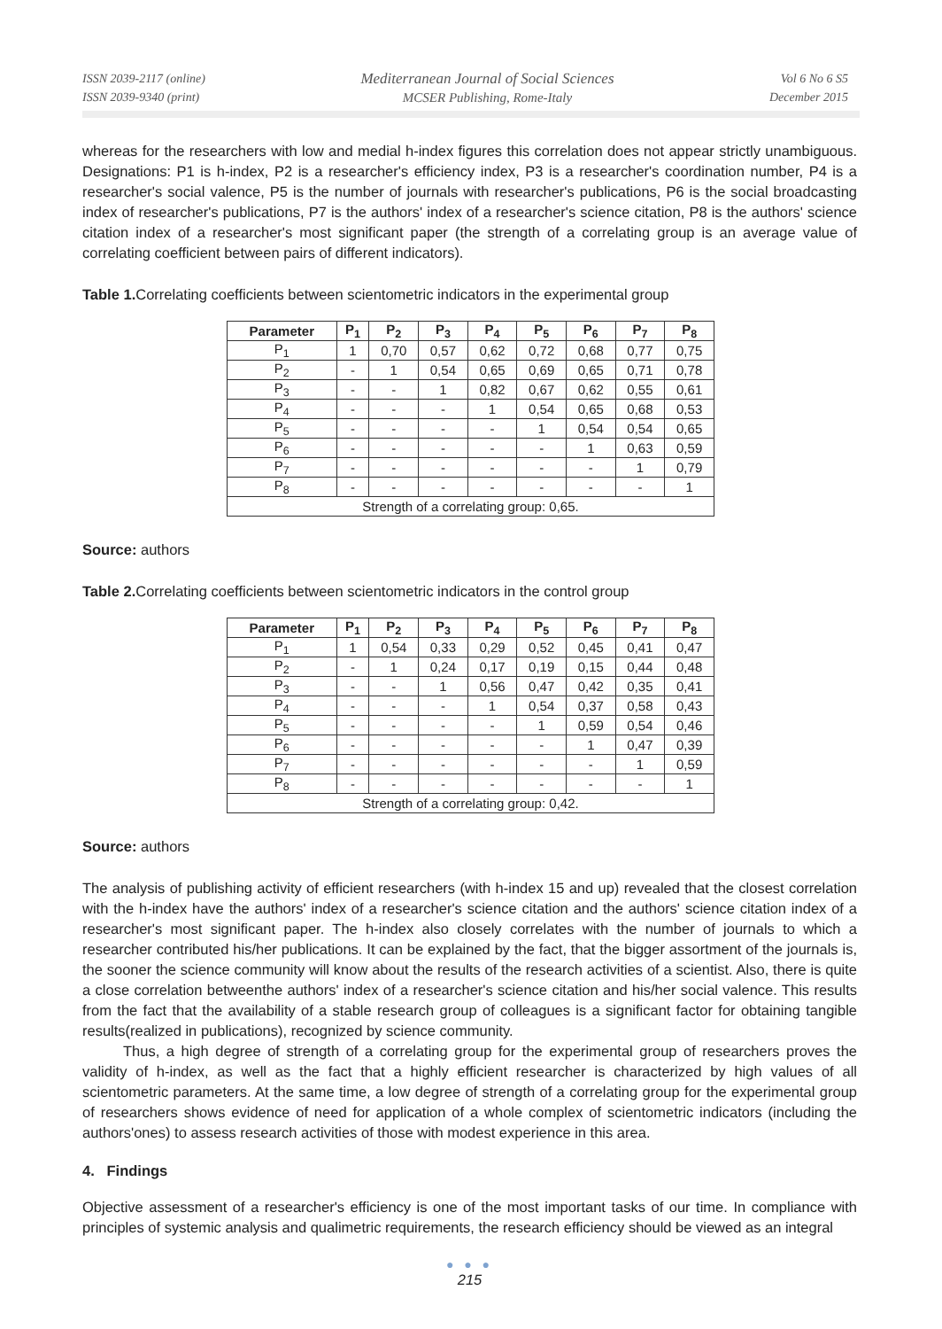ISSN 2039-2117 (online)
ISSN 2039-9340 (print)
Mediterranean Journal of Social Sciences
MCSER Publishing, Rome-Italy
Vol 6 No 6 S5
December 2015
whereas for the researchers with low and medial h-index figures this correlation does not appear strictly unambiguous. Designations: P1 is h-index, P2 is a researcher's efficiency index, P3 is a researcher's coordination number, P4 is a researcher's social valence, P5 is the number of journals with researcher's publications, P6 is the social broadcasting index of researcher's publications, P7 is the authors' index of a researcher's science citation, P8 is the authors' science citation index of a researcher's most significant paper (the strength of a correlating group is an average value of correlating coefficient between pairs of different indicators).
Table 1. Correlating coefficients between scientometric indicators in the experimental group
| Parameter | P<sub>1</sub> | P<sub>2</sub> | P<sub>3</sub> | P<sub>4</sub> | P<sub>5</sub> | P<sub>6</sub> | P<sub>7</sub> | P<sub>8</sub> |
| --- | --- | --- | --- | --- | --- | --- | --- | --- |
| P<sub>1</sub> | 1 | 0,70 | 0,57 | 0,62 | 0,72 | 0,68 | 0,77 | 0,75 |
| P<sub>2</sub> | - | 1 | 0,54 | 0,65 | 0,69 | 0,65 | 0,71 | 0,78 |
| P<sub>3</sub> | - | - | 1 | 0,82 | 0,67 | 0,62 | 0,55 | 0,61 |
| P<sub>4</sub> | - | - | - | 1 | 0,54 | 0,65 | 0,68 | 0,53 |
| P<sub>5</sub> | - | - | - | - | 1 | 0,54 | 0,54 | 0,65 |
| P<sub>6</sub> | - | - | - | - | - | 1 | 0,63 | 0,59 |
| P<sub>7</sub> | - | - | - | - | - | - | 1 | 0,79 |
| P<sub>8</sub> | - | - | - | - | - | - | - | 1 |
| Strength of a correlating group: 0,65. | | | | | | | | |
Source: authors
Table 2. Correlating coefficients between scientometric indicators in the control group
| Parameter | P<sub>1</sub> | P<sub>2</sub> | P<sub>3</sub> | P<sub>4</sub> | P<sub>5</sub> | P<sub>6</sub> | P<sub>7</sub> | P<sub>8</sub> |
| --- | --- | --- | --- | --- | --- | --- | --- | --- |
| P<sub>1</sub> | 1 | 0,54 | 0,33 | 0,29 | 0,52 | 0,45 | 0,41 | 0,47 |
| P<sub>2</sub> | - | 1 | 0,24 | 0,17 | 0,19 | 0,15 | 0,44 | 0,48 |
| P<sub>3</sub> | - | - | 1 | 0,56 | 0,47 | 0,42 | 0,35 | 0,41 |
| P<sub>4</sub> | - | - | - | 1 | 0,54 | 0,37 | 0,58 | 0,43 |
| P<sub>5</sub> | - | - | - | - | 1 | 0,59 | 0,54 | 0,46 |
| P<sub>6</sub> | - | - | - | - | - | 1 | 0,47 | 0,39 |
| P<sub>7</sub> | - | - | - | - | - | - | 1 | 0,59 |
| P<sub>8</sub> | - | - | - | - | - | - | - | 1 |
| Strength of a correlating group: 0,42. | | | | | | | | |
Source: authors
The analysis of publishing activity of efficient researchers (with h-index 15 and up) revealed that the closest correlation with the h-index have the authors' index of a researcher's science citation and the authors' science citation index of a researcher's most significant paper. The h-index also closely correlates with the number of journals to which a researcher contributed his/her publications. It can be explained by the fact, that the bigger assortment of the journals is, the sooner the science community will know about the results of the research activities of a scientist. Also, there is quite a close correlation betweenthe authors' index of a researcher's science citation and his/her social valence. This results from the fact that the availability of a stable research group of colleagues is a significant factor for obtaining tangible results(realized in publications), recognized by science community.
Thus, a high degree of strength of a correlating group for the experimental group of researchers proves the validity of h-index, as well as the fact that a highly efficient researcher is characterized by high values of all scientometric parameters. At the same time, a low degree of strength of a correlating group for the experimental group of researchers shows evidence of need for application of a whole complex of scientometric indicators (including the authors'ones) to assess research activities of those with modest experience in this area.
4. Findings
Objective assessment of a researcher's efficiency is one of the most important tasks of our time. In compliance with principles of systemic analysis and qualimetric requirements, the research efficiency should be viewed as an integral
● ● ●
215